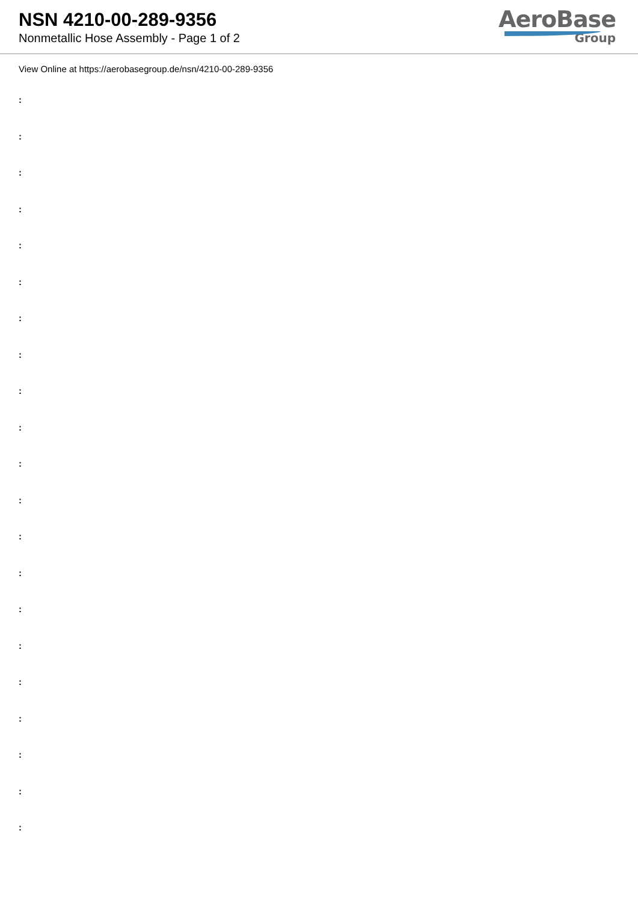NSN 4210-00-289-9356
Nonmetallic Hose Assembly - Page 1 of 2
AeroBase
Group
View Online at https://aerobasegroup.de/nsn/4210-00-289-9356
:
:
:
:
:
:
:
:
:
:
:
:
:
:
:
:
:
:
:
:
: